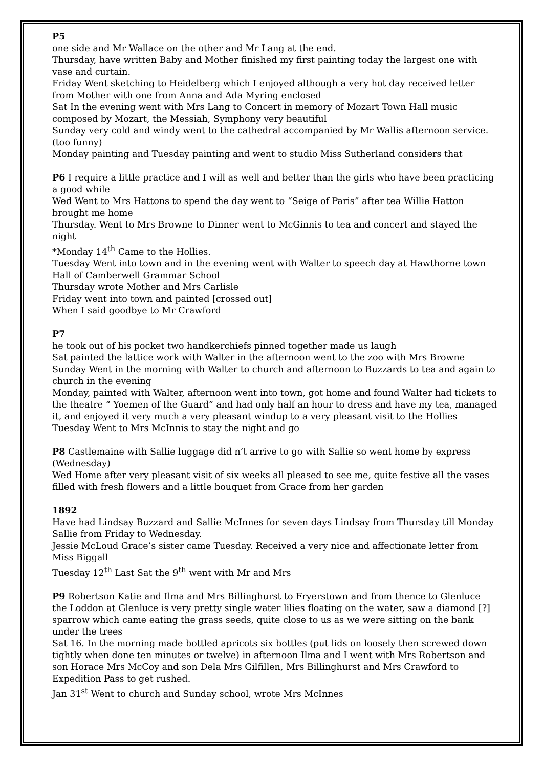P5
one side and Mr Wallace on the other and Mr Lang at the end.
Thursday, have written Baby and Mother finished my first painting today the largest one with vase and curtain.
Friday Went sketching to Heidelberg which I enjoyed although a very hot day received letter from Mother with one from Anna and Ada Myring enclosed
Sat In the evening went with Mrs Lang to Concert in memory of Mozart Town Hall music composed by Mozart, the Messiah, Symphony very beautiful
Sunday very cold and windy went to the cathedral accompanied by Mr Wallis afternoon service. (too funny)
Monday painting and Tuesday painting and went to studio Miss Sutherland considers that
P6 I require a little practice and I will as well and better than the girls who have been practicing a good while
Wed Went to Mrs Hattons to spend the day went to “Seige of Paris” after tea Willie Hatton brought me home
Thursday. Went to Mrs Browne to Dinner went to McGinnis to tea and concert and stayed the night
*Monday 14<sup>th</sup> Came to the Hollies.
Tuesday Went into town and in the evening went with Walter to speech day at Hawthorne town Hall of Camberwell Grammar School
Thursday wrote Mother and Mrs Carlisle
Friday went into town and painted [crossed out]
When I said goodbye to Mr Crawford
P7
he took out of his pocket two handkerchiefs pinned together made us laugh
Sat painted the lattice work with Walter in the afternoon went to the zoo with Mrs Browne
Sunday Went in the morning with Walter to church and afternoon to Buzzards to tea and again to church in the evening
Monday, painted with Walter, afternoon went into town, got home and found Walter had tickets to the theatre “ Yoemen of the Guard” and had only half an hour to dress and have my tea, managed it, and enjoyed it very much a very pleasant windup to a very pleasant visit to the Hollies
Tuesday Went to Mrs McInnis to stay the night and go
P8 Castlemaine with Sallie luggage did n’t arrive to go with Sallie so went home by express (Wednesday)
Wed Home after very pleasant visit of six weeks all pleased to see me, quite festive all the vases filled with fresh flowers and a little bouquet from Grace from her garden
1892
Have had Lindsay Buzzard and Sallie McInnes for seven days Lindsay from Thursday till Monday Sallie from Friday to Wednesday.
Jessie McLoud Grace’s sister came Tuesday. Received a very nice and affectionate letter from Miss Biggall
Tuesday 12<sup>th</sup> Last Sat the 9<sup>th</sup> went with Mr and Mrs
P9 Robertson Katie and Ilma and Mrs Billinghurst to Fryerstown and from thence to Glenluce the Loddon at Glenluce is very pretty single water lilies floating on the water, saw a diamond [?] sparrow which came eating the grass seeds, quite close to us as we were sitting on the bank under the trees
Sat 16. In the morning made bottled apricots six bottles (put lids on loosely then screwed down tightly when done ten minutes or twelve) in afternoon Ilma and I went with Mrs Robertson and son Horace Mrs McCoy and son Dela Mrs Gilfillen, Mrs Billinghurst and Mrs Crawford to Expedition Pass to get rushed.
Jan 31<sup>st</sup> Went to church and Sunday school, wrote Mrs McInnes